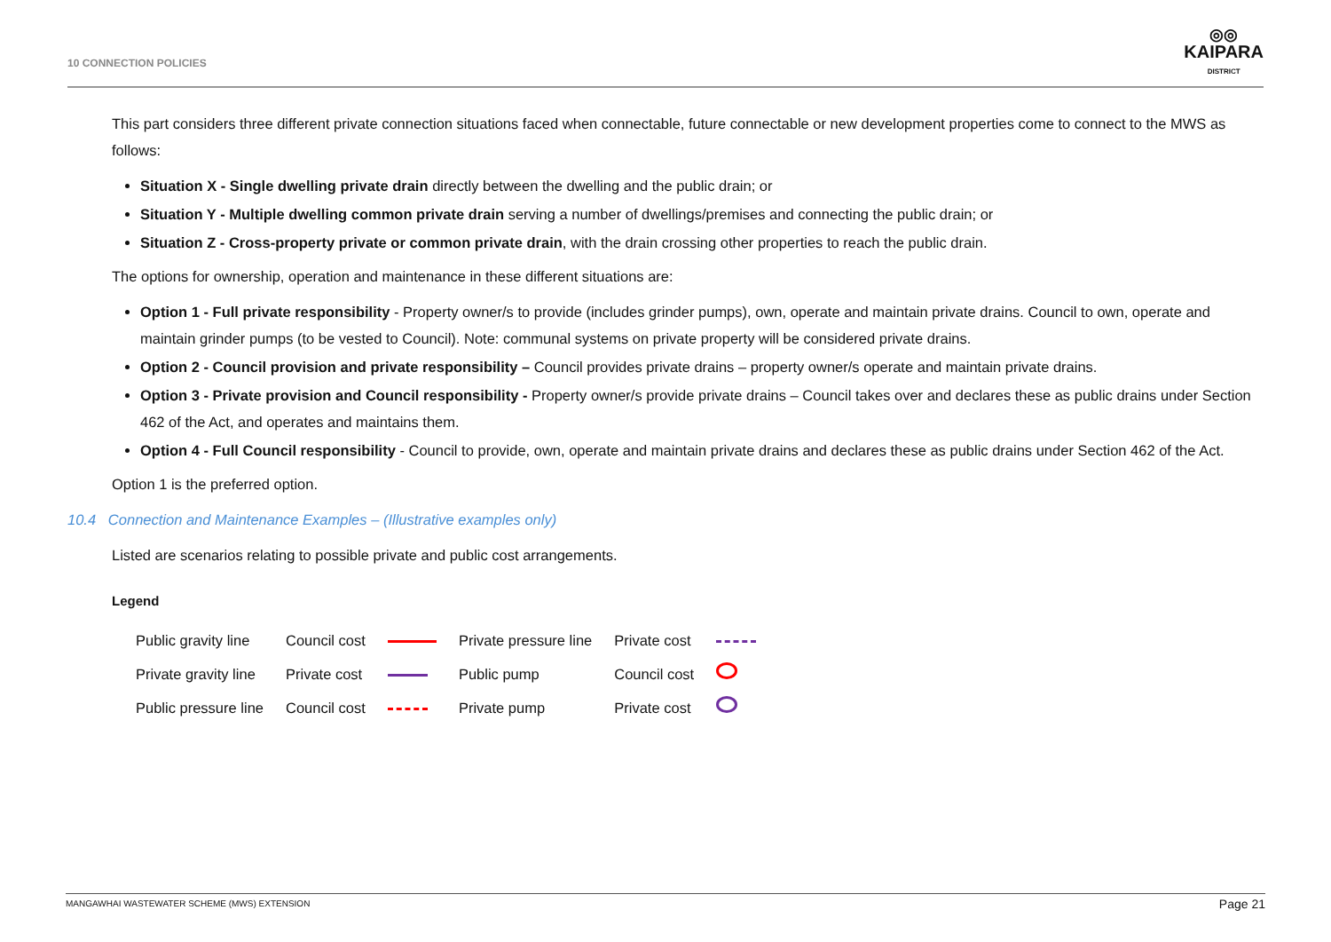10 CONNECTION POLICIES
◎◎
KAIPARA
DISTRICT
This part considers three different private connection situations faced when connectable, future connectable or new development properties come to connect to the MWS as follows:
Situation X - Single dwelling private drain directly between the dwelling and the public drain; or
Situation Y - Multiple dwelling common private drain serving a number of dwellings/premises and connecting the public drain; or
Situation Z - Cross-property private or common private drain, with the drain crossing other properties to reach the public drain.
The options for ownership, operation and maintenance in these different situations are:
Option 1 - Full private responsibility - Property owner/s to provide (includes grinder pumps), own, operate and maintain private drains. Council to own, operate and maintain grinder pumps (to be vested to Council). Note: communal systems on private property will be considered private drains.
Option 2 - Council provision and private responsibility – Council provides private drains – property owner/s operate and maintain private drains.
Option 3 - Private provision and Council responsibility - Property owner/s provide private drains – Council takes over and declares these as public drains under Section 462 of the Act, and operates and maintains them.
Option 4 - Full Council responsibility - Council to provide, own, operate and maintain private drains and declares these as public drains under Section 462 of the Act.
Option 1 is the preferred option.
10.4 Connection and Maintenance Examples – (Illustrative examples only)
Listed are scenarios relating to possible private and public cost arrangements.
Legend
| Public gravity line | Council cost | | Private pressure line | Private cost | |
| Private gravity line | Private cost | | Public pump | Council cost | |
| Public pressure line | Council cost | | Private pump | Private cost | |
MANGAWHAI WASTEWATER SCHEME (MWS) EXTENSION Page 21